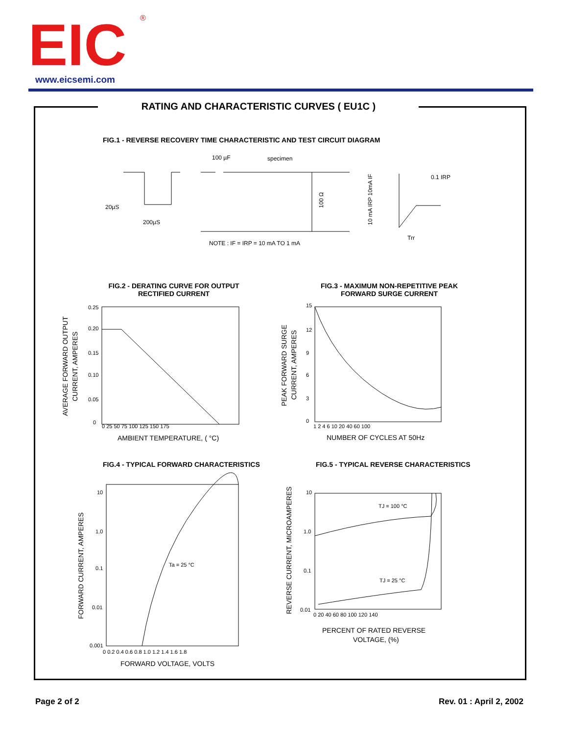EIC
®
www.eicsemi.com
RATING AND CHARACTERISTIC CURVES ( EU1C )
FIG.1 - REVERSE RECOVERY TIME CHARACTERISTIC AND TEST CIRCUIT DIAGRAM
100 µF
specimen
20µS
200µS
0.1 IRP
Trr
NOTE : IF = IRP = 10 mA TO 1 mA
10mA IF
10 mA IRP
100 Ω
FIG.2 - DERATING CURVE FOR OUTPUT RECTIFIED CURRENT
FIG.3 - MAXIMUM NON-REPETITIVE PEAK FORWARD SURGE CURRENT
0.25
0.20
0.15
0.10
0.05
0
0 25 50 75 100 125 150 175
AMBIENT TEMPERATURE, ( °C)
AVERAGE FORWARD OUTPUT
CURRENT, AMPERES
15
12
9
6
3
0
1 2 4 6 10 20 40 60 100
NUMBER OF CYCLES AT 50Hz
PEAK FORWARD SURGE
CURRENT, AMPERES
FIG.4 - TYPICAL FORWARD CHARACTERISTICS
FIG.5 - TYPICAL REVERSE CHARACTERISTICS
Ta = 25 °C
10
1.0
0.1
0.01
0.001
0 0.2 0.4 0.6 0.8 1.0 1.2 1.4 1.6 1.8
FORWARD VOLTAGE, VOLTS
FORWARD CURRENT, AMPERES
TJ = 100 °C
TJ = 25 °C
10
1.0
0.1
0.01
0 20 40 60 80 100 120 140
PERCENT OF RATED REVERSE
VOLTAGE, (%)
REVERSE CURRENT, MICROAMPERES
Page 2 of 2 Rev. 01 : April 2, 2002